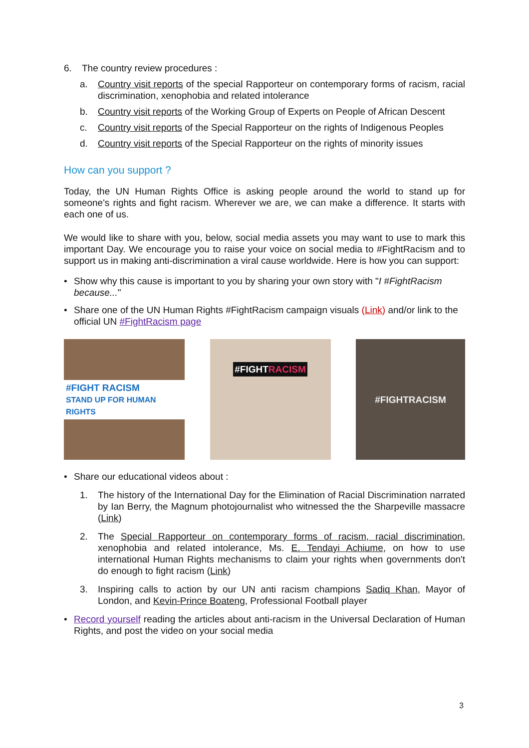6. The country review procedures :
a. Country visit reports of the special Rapporteur on contemporary forms of racism, racial discrimination, xenophobia and related intolerance
b. Country visit reports of the Working Group of Experts on People of African Descent
c. Country visit reports of the Special Rapporteur on the rights of Indigenous Peoples
d. Country visit reports of the Special Rapporteur on the rights of minority issues
How can you support ?
Today, the UN Human Rights Office is asking people around the world to stand up for someone's rights and fight racism. Wherever we are, we can make a difference. It starts with each one of us.
We would like to share with you, below, social media assets you may want to use to mark this important Day. We encourage you to raise your voice on social media to #FightRacism and to support us in making anti-discrimination a viral cause worldwide. Here is how you can support:
• Show why this cause is important to you by sharing your own story with "I #FightRacism because..."
• Share one of the UN Human Rights #FightRacism campaign visuals (Link) and/or link to the official UN #FightRacism page
#FIGHT RACISM
STAND UP FOR HUMAN RIGHTS
#FIGHTRACISM
#FIGHTRACISM
• Share our educational videos about :
1. The history of the International Day for the Elimination of Racial Discrimination narrated by Ian Berry, the Magnum photojournalist who witnessed the the Sharpeville massacre (Link)
2. The Special Rapporteur on contemporary forms of racism, racial discrimination, xenophobia and related intolerance, Ms. E. Tendayi Achiume, on how to use international Human Rights mechanisms to claim your rights when governments don't do enough to fight racism (Link)
3. Inspiring calls to action by our UN anti racism champions Sadiq Khan, Mayor of London, and Kevin-Prince Boateng, Professional Football player
• Record yourself reading the articles about anti-racism in the Universal Declaration of Human Rights, and post the video on your social media
3